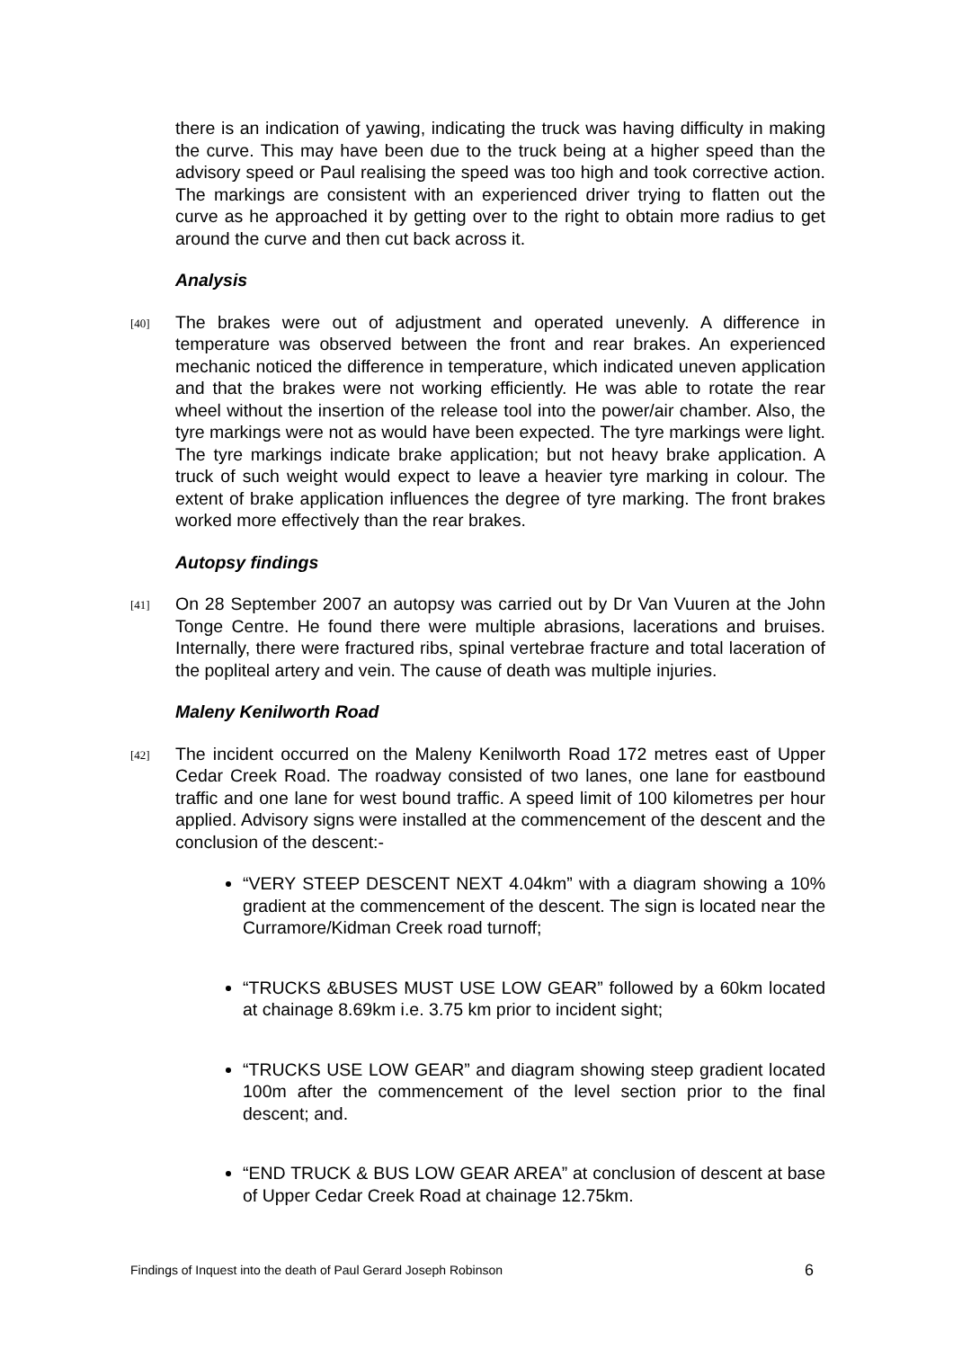there is an indication of yawing, indicating the truck was having difficulty in making the curve. This may have been due to the truck being at a higher speed than the advisory speed or Paul realising the speed was too high and took corrective action. The markings are consistent with an experienced driver trying to flatten out the curve as he approached it by getting over to the right to obtain more radius to get around the curve and then cut back across it.
Analysis
[40]
The brakes were out of adjustment and operated unevenly. A difference in temperature was observed between the front and rear brakes. An experienced mechanic noticed the difference in temperature, which indicated uneven application and that the brakes were not working efficiently. He was able to rotate the rear wheel without the insertion of the release tool into the power/air chamber. Also, the tyre markings were not as would have been expected. The tyre markings were light. The tyre markings indicate brake application; but not heavy brake application. A truck of such weight would expect to leave a heavier tyre marking in colour. The extent of brake application influences the degree of tyre marking. The front brakes worked more effectively than the rear brakes.
Autopsy findings
[41]
On 28 September 2007 an autopsy was carried out by Dr Van Vuuren at the John Tonge Centre. He found there were multiple abrasions, lacerations and bruises. Internally, there were fractured ribs, spinal vertebrae fracture and total laceration of the popliteal artery and vein. The cause of death was multiple injuries.
Maleny Kenilworth Road
[42]
The incident occurred on the Maleny Kenilworth Road 172 metres east of Upper Cedar Creek Road. The roadway consisted of two lanes, one lane for eastbound traffic and one lane for west bound traffic. A speed limit of 100 kilometres per hour applied. Advisory signs were installed at the commencement of the descent and the conclusion of the descent:-
“VERY STEEP DESCENT NEXT 4.04km” with a diagram showing a 10% gradient at the commencement of the descent. The sign is located near the Curramore/Kidman Creek road turnoff;
“TRUCKS &BUSES MUST USE LOW GEAR” followed by a 60km located at chainage 8.69km i.e. 3.75 km prior to incident sight;
“TRUCKS USE LOW GEAR” and diagram showing steep gradient located 100m after the commencement of the level section prior to the final descent; and.
“END TRUCK & BUS LOW GEAR AREA” at conclusion of descent at base of Upper Cedar Creek Road at chainage 12.75km.
Findings of Inquest into the death of Paul Gerard Joseph Robinson 6